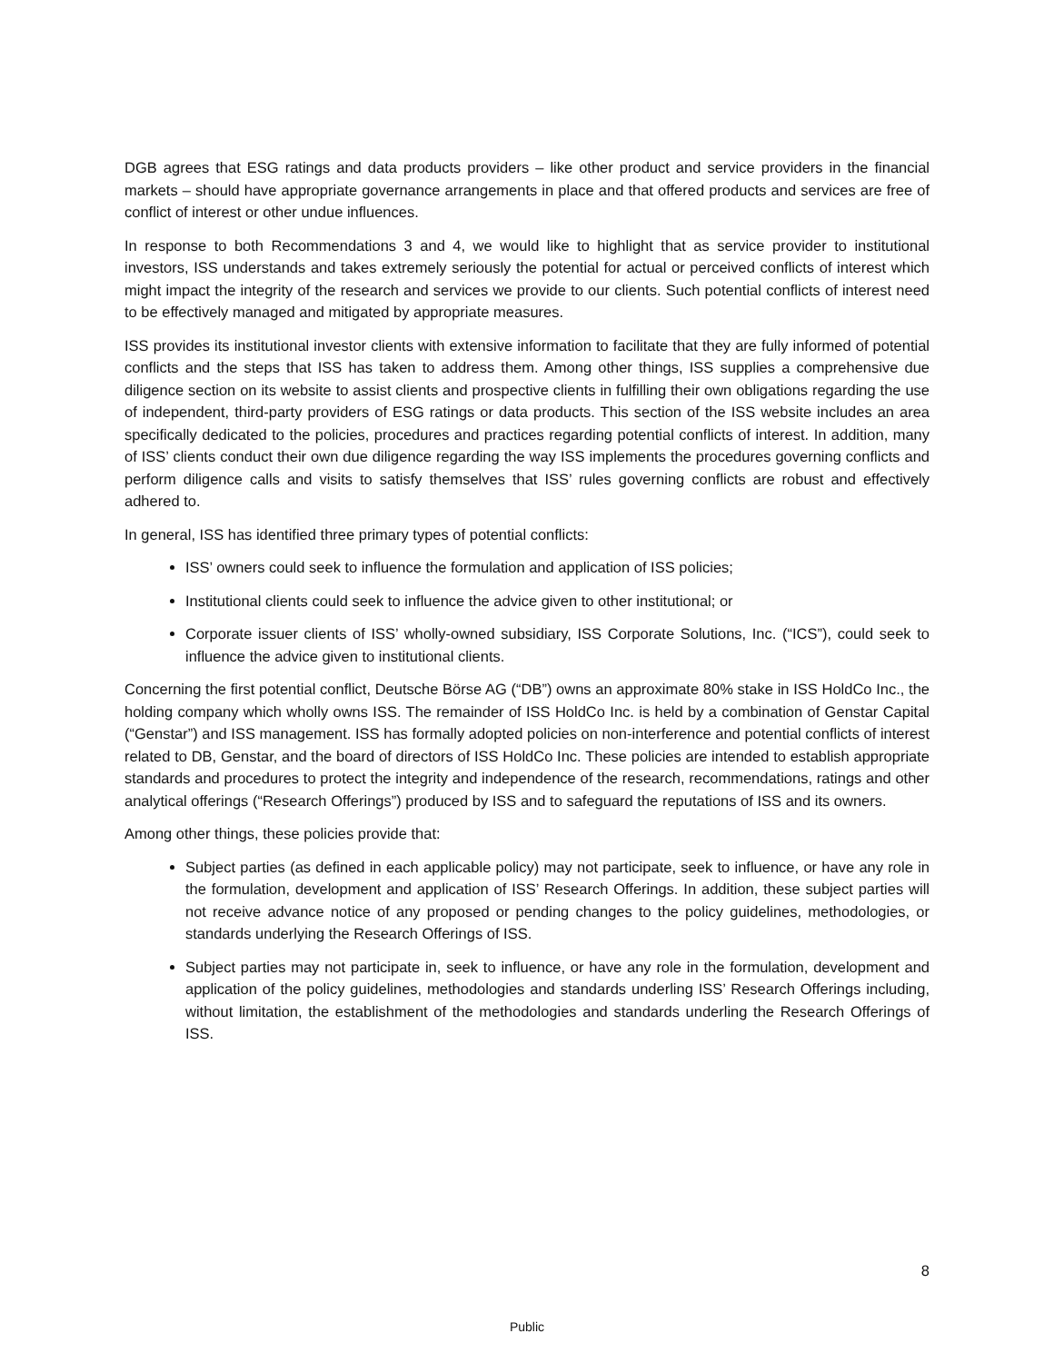DGB agrees that ESG ratings and data products providers – like other product and service providers in the financial markets – should have appropriate governance arrangements in place and that offered products and services are free of conflict of interest or other undue influences.
In response to both Recommendations 3 and 4, we would like to highlight that as service provider to institutional investors, ISS understands and takes extremely seriously the potential for actual or perceived conflicts of interest which might impact the integrity of the research and services we provide to our clients. Such potential conflicts of interest need to be effectively managed and mitigated by appropriate measures.
ISS provides its institutional investor clients with extensive information to facilitate that they are fully informed of potential conflicts and the steps that ISS has taken to address them. Among other things, ISS supplies a comprehensive due diligence section on its website to assist clients and prospective clients in fulfilling their own obligations regarding the use of independent, third-party providers of ESG ratings or data products. This section of the ISS website includes an area specifically dedicated to the policies, procedures and practices regarding potential conflicts of interest. In addition, many of ISS’ clients conduct their own due diligence regarding the way ISS implements the procedures governing conflicts and perform diligence calls and visits to satisfy themselves that ISS’ rules governing conflicts are robust and effectively adhered to.
In general, ISS has identified three primary types of potential conflicts:
ISS’ owners could seek to influence the formulation and application of ISS policies;
Institutional clients could seek to influence the advice given to other institutional; or
Corporate issuer clients of ISS’ wholly-owned subsidiary, ISS Corporate Solutions, Inc. (“ICS”), could seek to influence the advice given to institutional clients.
Concerning the first potential conflict, Deutsche Börse AG (“DB”) owns an approximate 80% stake in ISS HoldCo Inc., the holding company which wholly owns ISS. The remainder of ISS HoldCo Inc. is held by a combination of Genstar Capital (“Genstar”) and ISS management. ISS has formally adopted policies on non-interference and potential conflicts of interest related to DB, Genstar, and the board of directors of ISS HoldCo Inc. These policies are intended to establish appropriate standards and procedures to protect the integrity and independence of the research, recommendations, ratings and other analytical offerings (“Research Offerings”) produced by ISS and to safeguard the reputations of ISS and its owners.
Among other things, these policies provide that:
Subject parties (as defined in each applicable policy) may not participate, seek to influence, or have any role in the formulation, development and application of ISS’ Research Offerings. In addition, these subject parties will not receive advance notice of any proposed or pending changes to the policy guidelines, methodologies, or standards underlying the Research Offerings of ISS.
Subject parties may not participate in, seek to influence, or have any role in the formulation, development and application of the policy guidelines, methodologies and standards underling ISS’ Research Offerings including, without limitation, the establishment of the methodologies and standards underling the Research Offerings of ISS.
8
Public